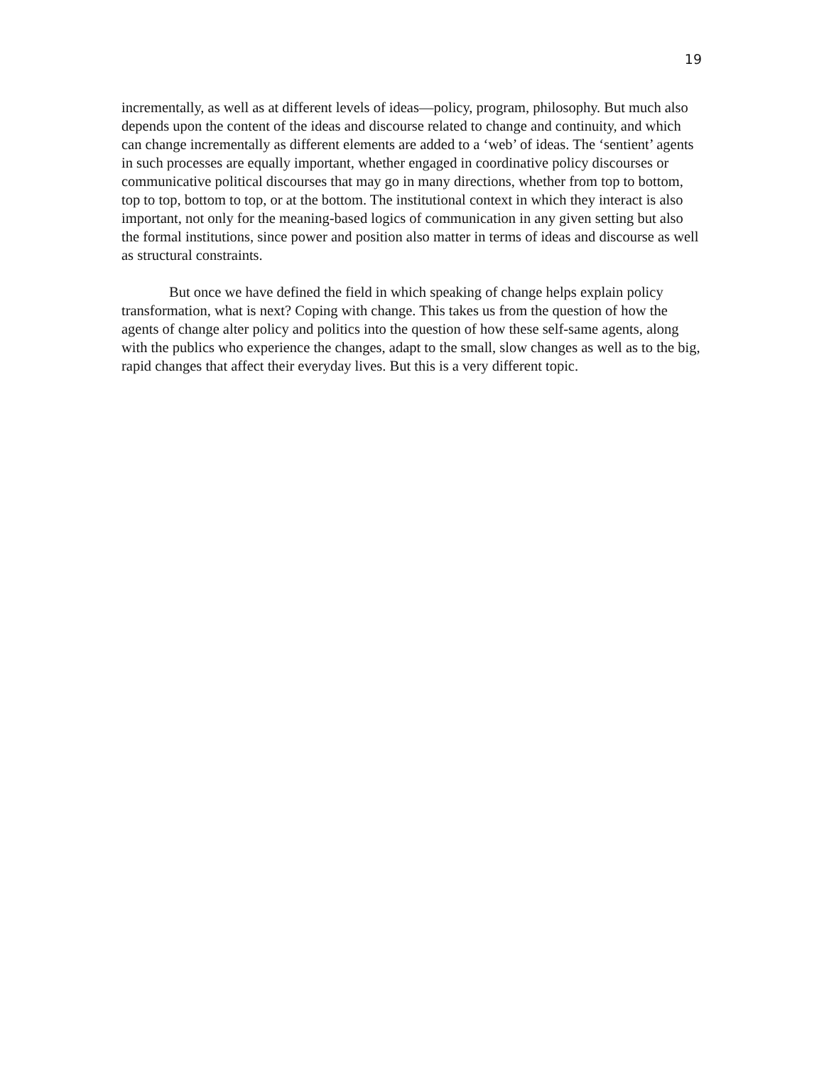19
incrementally, as well as at different levels of ideas—policy, program, philosophy. But much also depends upon the content of the ideas and discourse related to change and continuity, and which can change incrementally as different elements are added to a ‘web’ of ideas. The ‘sentient’ agents in such processes are equally important, whether engaged in coordinative policy discourses or communicative political discourses that may go in many directions, whether from top to bottom, top to top, bottom to top, or at the bottom. The institutional context in which they interact is also important, not only for the meaning-based logics of communication in any given setting but also the formal institutions, since power and position also matter in terms of ideas and discourse as well as structural constraints.
But once we have defined the field in which speaking of change helps explain policy transformation, what is next? Coping with change. This takes us from the question of how the agents of change alter policy and politics into the question of how these self-same agents, along with the publics who experience the changes, adapt to the small, slow changes as well as to the big, rapid changes that affect their everyday lives. But this is a very different topic.